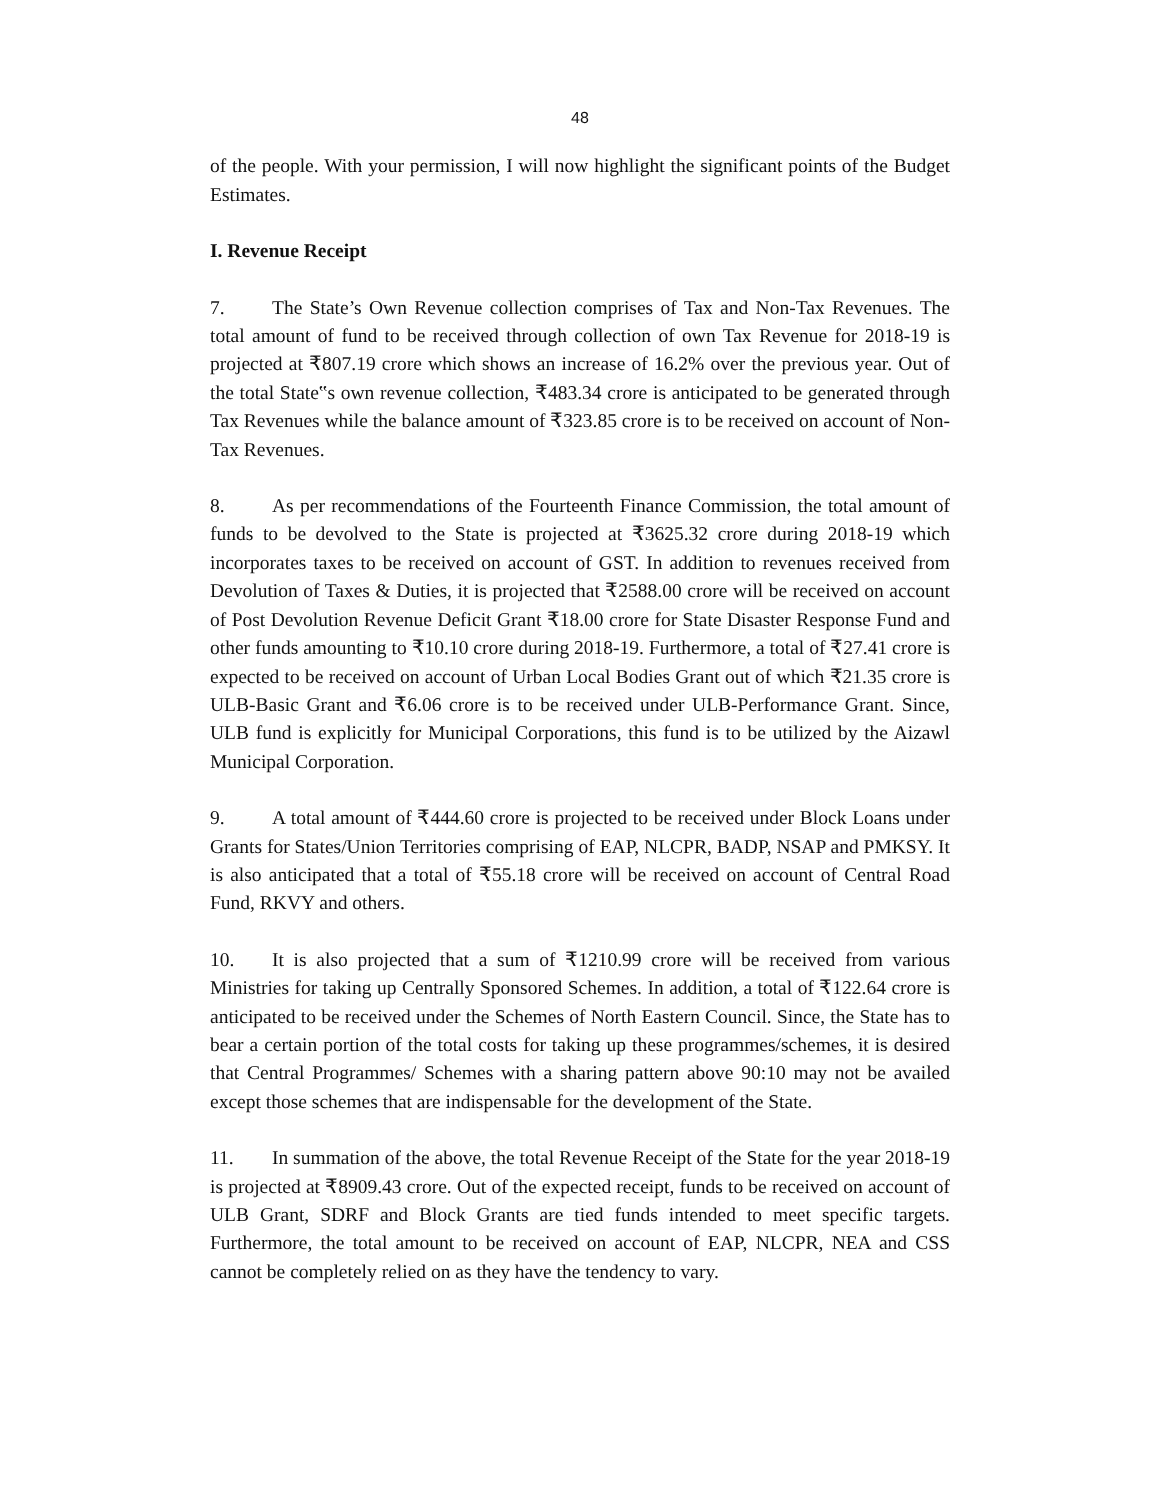48
of the people. With your permission, I will now highlight the significant points of the Budget Estimates.
I. Revenue Receipt
7. The State’s Own Revenue collection comprises of Tax and Non-Tax Revenues. The total amount of fund to be received through collection of own Tax Revenue for 2018-19 is projected at ₹807.19 crore which shows an increase of 16.2% over the previous year. Out of the total State‟s own revenue collection, ₹483.34 crore is anticipated to be generated through Tax Revenues while the balance amount of ₹323.85 crore is to be received on account of Non-Tax Revenues.
8. As per recommendations of the Fourteenth Finance Commission, the total amount of funds to be devolved to the State is projected at ₹3625.32 crore during 2018-19 which incorporates taxes to be received on account of GST. In addition to revenues received from Devolution of Taxes & Duties, it is projected that ₹2588.00 crore will be received on account of Post Devolution Revenue Deficit Grant ₹18.00 crore for State Disaster Response Fund and other funds amounting to ₹10.10 crore during 2018-19. Furthermore, a total of ₹27.41 crore is expected to be received on account of Urban Local Bodies Grant out of which ₹21.35 crore is ULB-Basic Grant and ₹6.06 crore is to be received under ULB-Performance Grant. Since, ULB fund is explicitly for Municipal Corporations, this fund is to be utilized by the Aizawl Municipal Corporation.
9. A total amount of ₹444.60 crore is projected to be received under Block Loans under Grants for States/Union Territories comprising of EAP, NLCPR, BADP, NSAP and PMKSY. It is also anticipated that a total of ₹55.18 crore will be received on account of Central Road Fund, RKVY and others.
10. It is also projected that a sum of ₹1210.99 crore will be received from various Ministries for taking up Centrally Sponsored Schemes. In addition, a total of ₹122.64 crore is anticipated to be received under the Schemes of North Eastern Council. Since, the State has to bear a certain portion of the total costs for taking up these programmes/schemes, it is desired that Central Programmes/ Schemes with a sharing pattern above 90:10 may not be availed except those schemes that are indispensable for the development of the State.
11. In summation of the above, the total Revenue Receipt of the State for the year 2018-19 is projected at ₹8909.43 crore. Out of the expected receipt, funds to be received on account of ULB Grant, SDRF and Block Grants are tied funds intended to meet specific targets. Furthermore, the total amount to be received on account of EAP, NLCPR, NEA and CSS cannot be completely relied on as they have the tendency to vary.